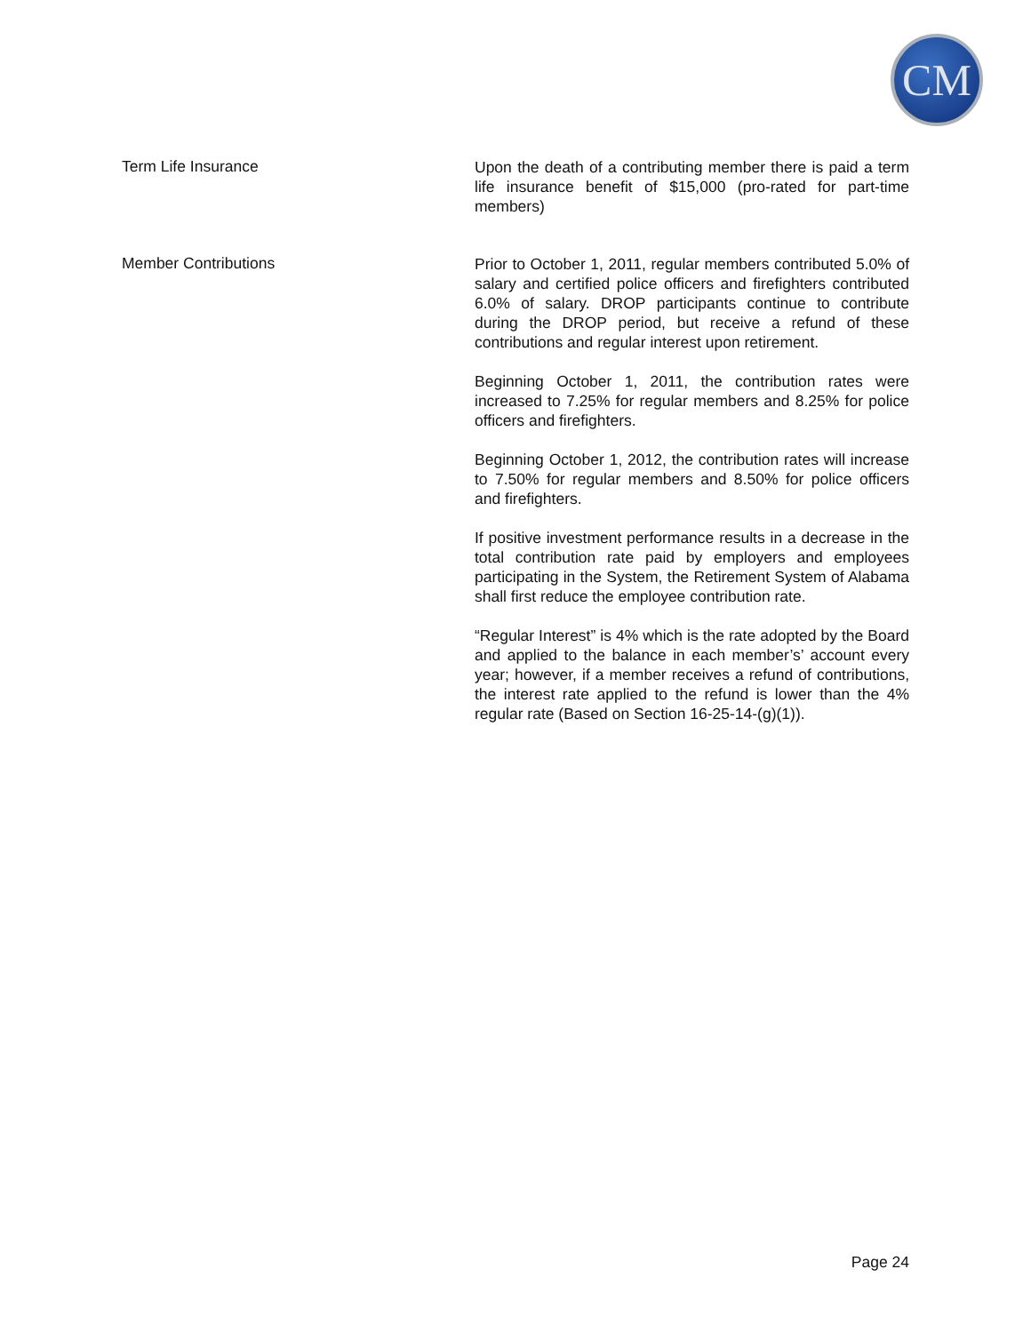CM
Term Life Insurance
Upon the death of a contributing member there is paid a term life insurance benefit of $15,000 (pro-rated for part-time members)
Member Contributions
Prior to October 1, 2011, regular members contributed 5.0% of salary and certified police officers and firefighters contributed 6.0% of salary. DROP participants continue to contribute during the DROP period, but receive a refund of these contributions and regular interest upon retirement.
Beginning October 1, 2011, the contribution rates were increased to 7.25% for regular members and 8.25% for police officers and firefighters.
Beginning October 1, 2012, the contribution rates will increase to 7.50% for regular members and 8.50% for police officers and firefighters.
If positive investment performance results in a decrease in the total contribution rate paid by employers and employees participating in the System, the Retirement System of Alabama shall first reduce the employee contribution rate.
“Regular Interest” is 4% which is the rate adopted by the Board and applied to the balance in each member’s’ account every year; however, if a member receives a refund of contributions, the interest rate applied to the refund is lower than the 4% regular rate (Based on Section 16-25-14-(g)(1)).
Page 24